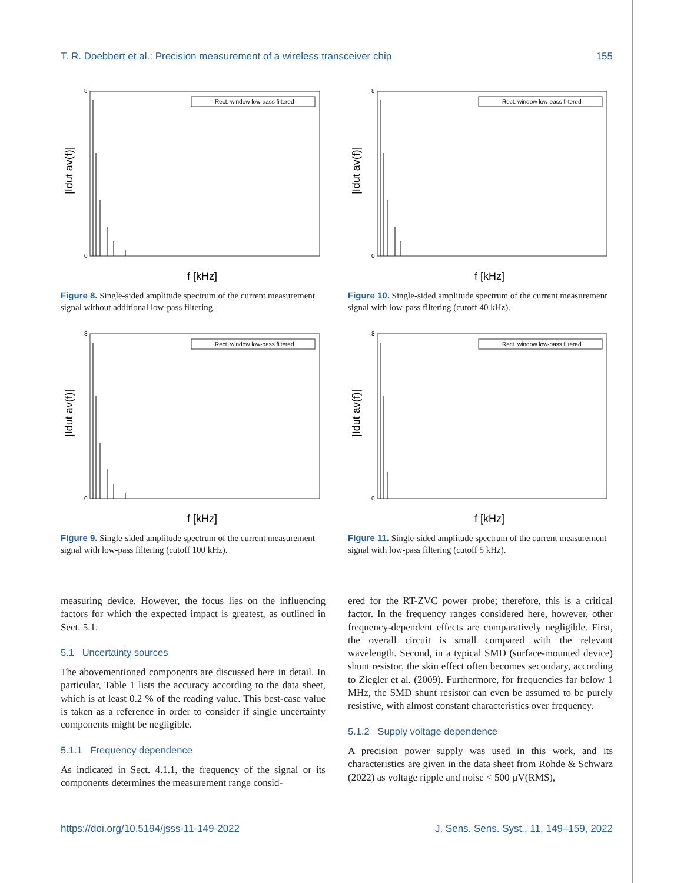T. R. Doebbert et al.: Precision measurement of a wireless transceiver chip 155
0
8
Rect. window low-pass filtered
f [kHz]
|Idut av(f)|
Figure 8. Single-sided amplitude spectrum of the current measurement signal without additional low-pass filtering.
0
8
Rect. window low-pass filtered
f [kHz]
|Idut av(f)|
Figure 10. Single-sided amplitude spectrum of the current measurement signal with low-pass filtering (cutoff 40 kHz).
0
8
Rect. window low-pass filtered
f [kHz]
|Idut av(f)|
Figure 9. Single-sided amplitude spectrum of the current measurement signal with low-pass filtering (cutoff 100 kHz).
0
8
Rect. window low-pass filtered
f [kHz]
|Idut av(f)|
Figure 11. Single-sided amplitude spectrum of the current measurement signal with low-pass filtering (cutoff 5 kHz).
measuring device. However, the focus lies on the influencing factors for which the expected impact is greatest, as outlined in Sect. 5.1.
5.1 Uncertainty sources
The abovementioned components are discussed here in detail. In particular, Table 1 lists the accuracy according to the data sheet, which is at least 0.2 % of the reading value. This best-case value is taken as a reference in order to consider if single uncertainty components might be negligible.
5.1.1 Frequency dependence
As indicated in Sect. 4.1.1, the frequency of the signal or its components determines the measurement range consid-
ered for the RT-ZVC power probe; therefore, this is a critical factor. In the frequency ranges considered here, however, other frequency-dependent effects are comparatively negligible. First, the overall circuit is small compared with the relevant wavelength. Second, in a typical SMD (surface-mounted device) shunt resistor, the skin effect often becomes secondary, according to Ziegler et al. (2009). Furthermore, for frequencies far below 1 MHz, the SMD shunt resistor can even be assumed to be purely resistive, with almost constant characteristics over frequency.
5.1.2 Supply voltage dependence
A precision power supply was used in this work, and its characteristics are given in the data sheet from Rohde & Schwarz (2022) as voltage ripple and noise < 500 µV(RMS),
https://doi.org/10.5194/jsss-11-149-2022 J. Sens. Sens. Syst., 11, 149–159, 2022